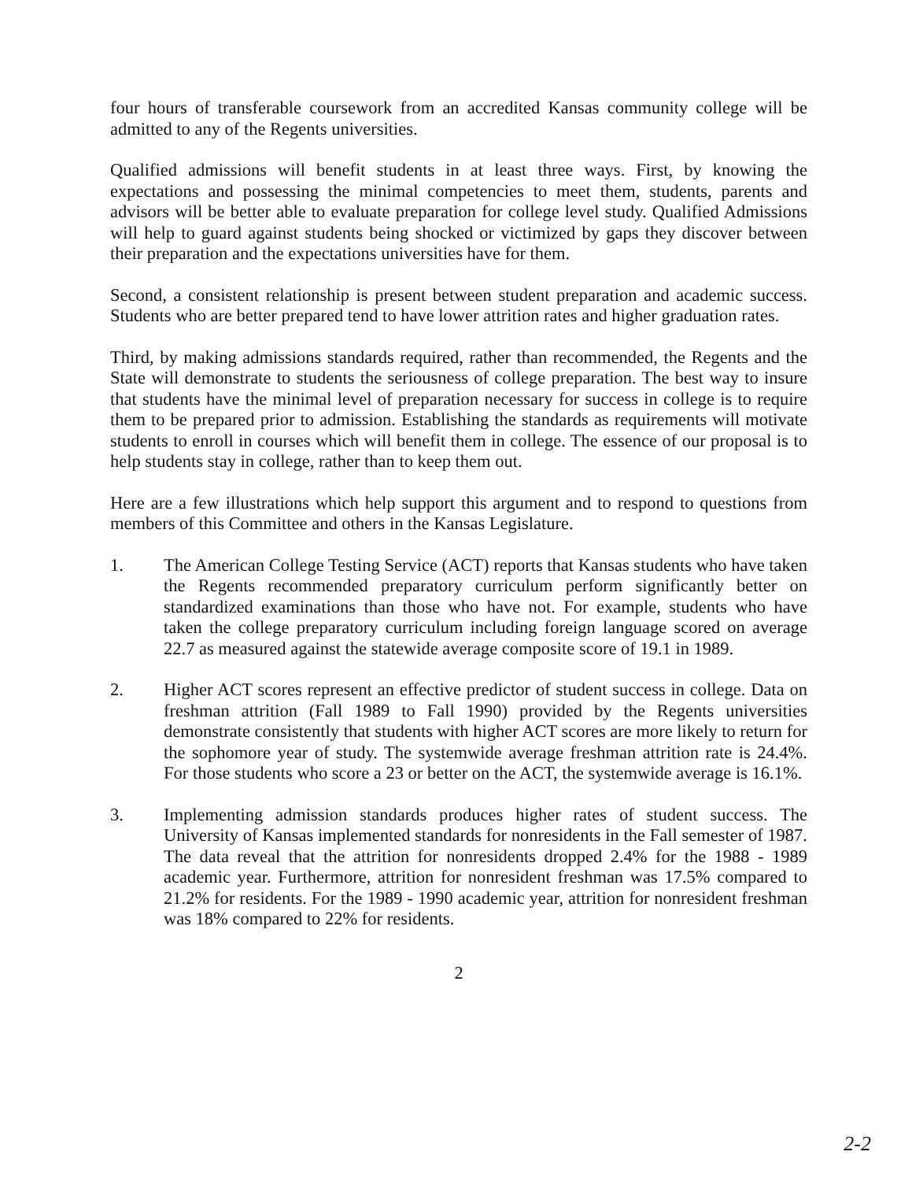four hours of transferable coursework from an accredited Kansas community college will be admitted to any of the Regents universities.
Qualified admissions will benefit students in at least three ways. First, by knowing the expectations and possessing the minimal competencies to meet them, students, parents and advisors will be better able to evaluate preparation for college level study. Qualified Admissions will help to guard against students being shocked or victimized by gaps they discover between their preparation and the expectations universities have for them.
Second, a consistent relationship is present between student preparation and academic success. Students who are better prepared tend to have lower attrition rates and higher graduation rates.
Third, by making admissions standards required, rather than recommended, the Regents and the State will demonstrate to students the seriousness of college preparation. The best way to insure that students have the minimal level of preparation necessary for success in college is to require them to be prepared prior to admission. Establishing the standards as requirements will motivate students to enroll in courses which will benefit them in college. The essence of our proposal is to help students stay in college, rather than to keep them out.
Here are a few illustrations which help support this argument and to respond to questions from members of this Committee and others in the Kansas Legislature.
1. The American College Testing Service (ACT) reports that Kansas students who have taken the Regents recommended preparatory curriculum perform significantly better on standardized examinations than those who have not. For example, students who have taken the college preparatory curriculum including foreign language scored on average 22.7 as measured against the statewide average composite score of 19.1 in 1989.
2. Higher ACT scores represent an effective predictor of student success in college. Data on freshman attrition (Fall 1989 to Fall 1990) provided by the Regents universities demonstrate consistently that students with higher ACT scores are more likely to return for the sophomore year of study. The systemwide average freshman attrition rate is 24.4%. For those students who score a 23 or better on the ACT, the systemwide average is 16.1%.
3. Implementing admission standards produces higher rates of student success. The University of Kansas implemented standards for nonresidents in the Fall semester of 1987. The data reveal that the attrition for nonresidents dropped 2.4% for the 1988 - 1989 academic year. Furthermore, attrition for nonresident freshman was 17.5% compared to 21.2% for residents. For the 1989 - 1990 academic year, attrition for nonresident freshman was 18% compared to 22% for residents.
2
2-2